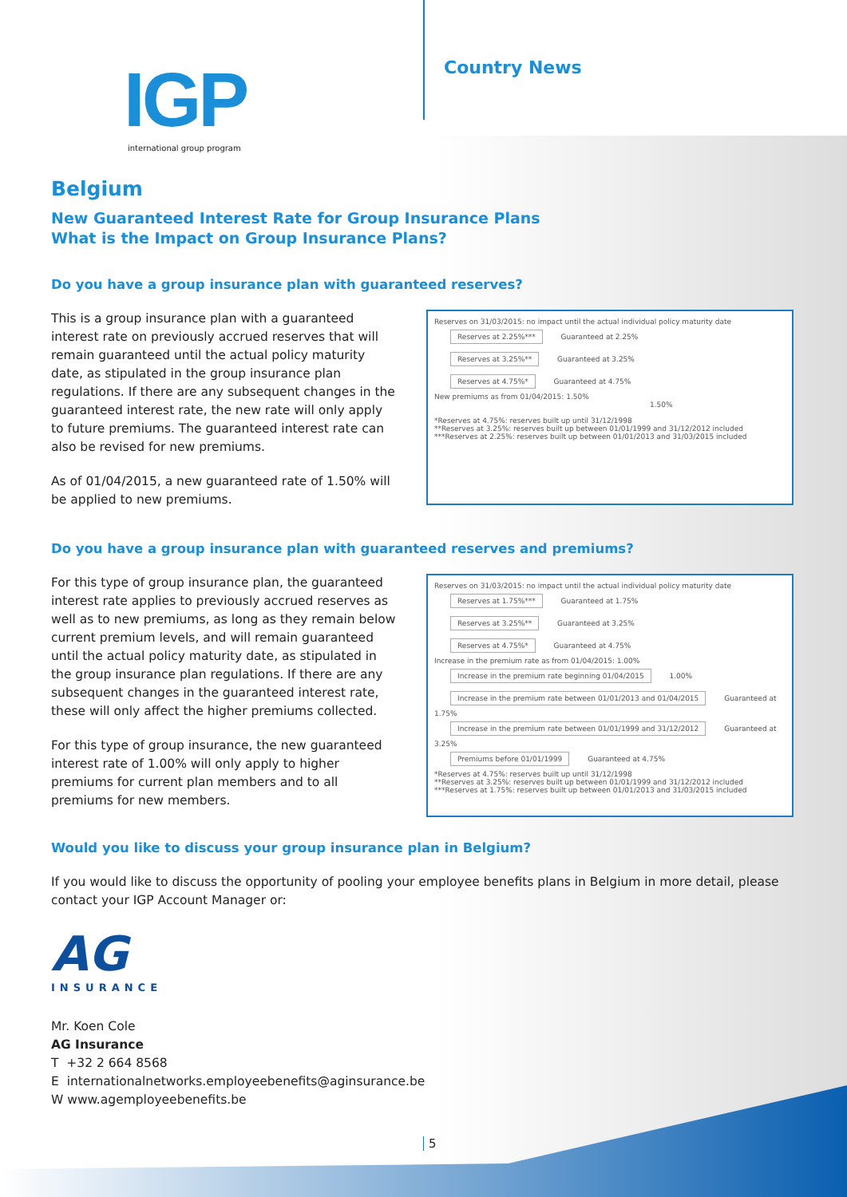IGP
international group program
Country News
Belgium
New Guaranteed Interest Rate for Group Insurance Plans
What is the Impact on Group Insurance Plans?
Do you have a group insurance plan with guaranteed reserves?
This is a group insurance plan with a guaranteed interest rate on previously accrued reserves that will remain guaranteed until the actual policy maturity date, as stipulated in the group insurance plan regulations. If there are any subsequent changes in the guaranteed interest rate, the new rate will only apply to future premiums. The guaranteed interest rate can also be revised for new premiums.
As of 01/04/2015, a new guaranteed rate of 1.50% will be applied to new premiums.
Reserves on 31/03/2015: no impact until the actual individual policy maturity date
Reserves at 2.25%*** Guaranteed at 2.25%
Reserves at 3.25%** Guaranteed at 3.25%
Reserves at 4.75%* Guaranteed at 4.75%
New premiums as from 01/04/2015: 1.50%
1.50%
*Reserves at 4.75%: reserves built up until 31/12/1998
**Reserves at 3.25%: reserves built up between 01/01/1999 and 31/12/2012 included
***Reserves at 2.25%: reserves built up between 01/01/2013 and 31/03/2015 included
Do you have a group insurance plan with guaranteed reserves and premiums?
For this type of group insurance plan, the guaranteed interest rate applies to previously accrued reserves as well as to new premiums, as long as they remain below current premium levels, and will remain guaranteed until the actual policy maturity date, as stipulated in the group insurance plan regulations. If there are any subsequent changes in the guaranteed interest rate, these will only affect the higher premiums collected.
For this type of group insurance, the new guaranteed interest rate of 1.00% will only apply to higher premiums for current plan members and to all premiums for new members.
Reserves on 31/03/2015: no impact until the actual individual policy maturity date
Reserves at 1.75%*** Guaranteed at 1.75%
Reserves at 3.25%** Guaranteed at 3.25%
Reserves at 4.75%* Guaranteed at 4.75%
Increase in the premium rate as from 01/04/2015: 1.00%
Increase in the premium rate beginning 01/04/2015 1.00%
Increase in the premium rate between 01/01/2013 and 01/04/2015 Guaranteed at 1.75%
Increase in the premium rate between 01/01/1999 and 31/12/2012 Guaranteed at 3.25%
Premiums before 01/01/1999 Guaranteed at 4.75%
*Reserves at 4.75%: reserves built up until 31/12/1998
**Reserves at 3.25%: reserves built up between 01/01/1999 and 31/12/2012 included
***Reserves at 1.75%: reserves built up between 01/01/2013 and 31/03/2015 included
Would you like to discuss your group insurance plan in Belgium?
If you would like to discuss the opportunity of pooling your employee benefits plans in Belgium in more detail, please contact your IGP Account Manager or:
AG
INSURANCE
Mr. Koen Cole
AG Insurance
T +32 2 664 8568
E internationalnetworks.employeebenefits@aginsurance.be
W www.agemployeebenefits.be
5